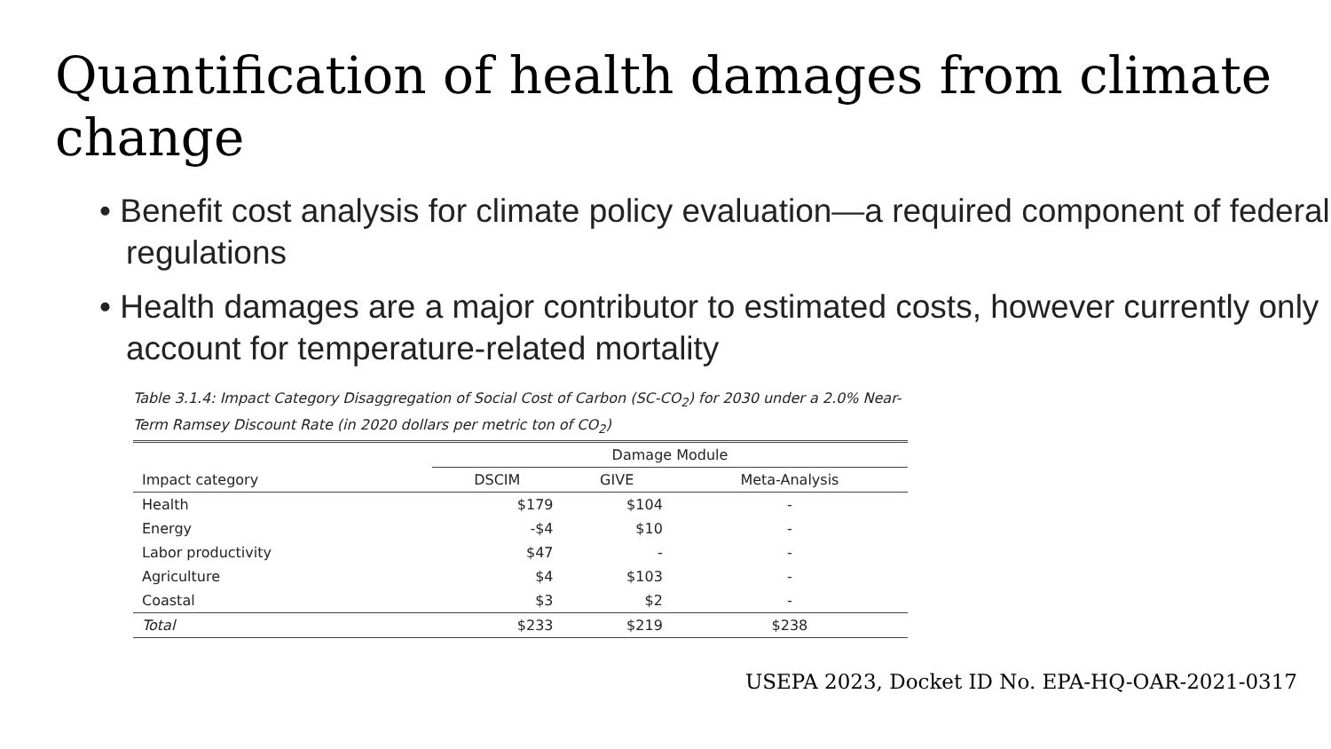Quantification of health damages from climate change
• Benefit cost analysis for climate policy evaluation—a required component of federal regulations
• Health damages are a major contributor to estimated costs, however currently only account for temperature-related mortality
Table 3.1.4: Impact Category Disaggregation of Social Cost of Carbon (SC-CO<sub>2</sub>) for 2030 under a 2.0% Near-Term Ramsey Discount Rate (in 2020 dollars per metric ton of CO<sub>2</sub>)
| | Damage Module | | |
| --- | --- | --- | --- |
| Impact category | DSCIM | GIVE | Meta-Analysis |
| Health | $179 | $104 | - |
| Energy | -$4 | $10 | - |
| Labor productivity | $47 | - | - |
| Agriculture | $4 | $103 | - |
| Coastal | $3 | $2 | - |
| Total | $233 | $219 | $238 |
USEPA 2023, Docket ID No. EPA-HQ-OAR-2021-0317